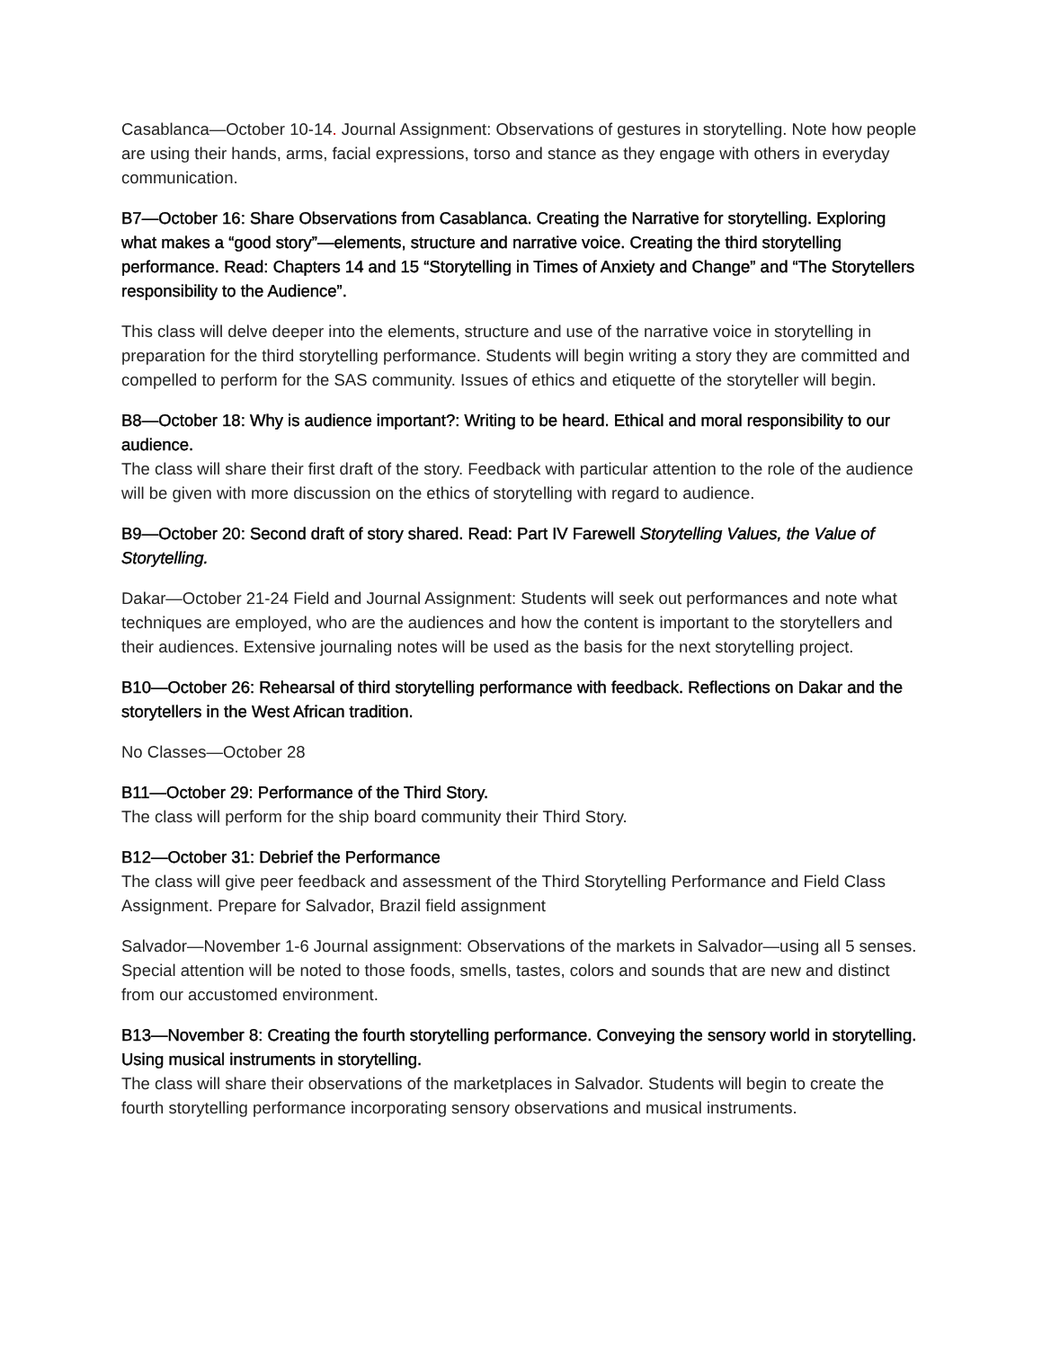Casablanca—October 10-14. Journal Assignment: Observations of gestures in storytelling. Note how people are using their hands, arms, facial expressions, torso and stance as they engage with others in everyday communication.
B7—October 16: Share Observations from Casablanca. Creating the Narrative for storytelling. Exploring what makes a “good story”—elements, structure and narrative voice. Creating the third storytelling performance. Read: Chapters 14 and 15 “Storytelling in Times of Anxiety and Change” and “The Storytellers responsibility to the Audience”.
This class will delve deeper into the elements, structure and use of the narrative voice in storytelling in preparation for the third storytelling performance. Students will begin writing a story they are committed and compelled to perform for the SAS community. Issues of ethics and etiquette of the storyteller will begin.
B8—October 18: Why is audience important?: Writing to be heard. Ethical and moral responsibility to our audience.
The class will share their first draft of the story. Feedback with particular attention to the role of the audience will be given with more discussion on the ethics of storytelling with regard to audience.
B9—October 20: Second draft of story shared. Read: Part IV Farewell Storytelling Values, the Value of Storytelling.
Dakar—October 21-24 Field and Journal Assignment: Students will seek out performances and note what techniques are employed, who are the audiences and how the content is important to the storytellers and their audiences. Extensive journaling notes will be used as the basis for the next storytelling project.
B10—October 26: Rehearsal of third storytelling performance with feedback. Reflections on Dakar and the storytellers in the West African tradition.
No Classes—October 28
B11—October 29: Performance of the Third Story.
The class will perform for the ship board community their Third Story.
B12—October 31: Debrief the Performance
The class will give peer feedback and assessment of the Third Storytelling Performance and Field Class Assignment. Prepare for Salvador, Brazil field assignment
Salvador—November 1-6 Journal assignment: Observations of the markets in Salvador—using all 5 senses. Special attention will be noted to those foods, smells, tastes, colors and sounds that are new and distinct from our accustomed environment.
B13—November 8: Creating the fourth storytelling performance. Conveying the sensory world in storytelling. Using musical instruments in storytelling.
The class will share their observations of the marketplaces in Salvador. Students will begin to create the fourth storytelling performance incorporating sensory observations and musical instruments.